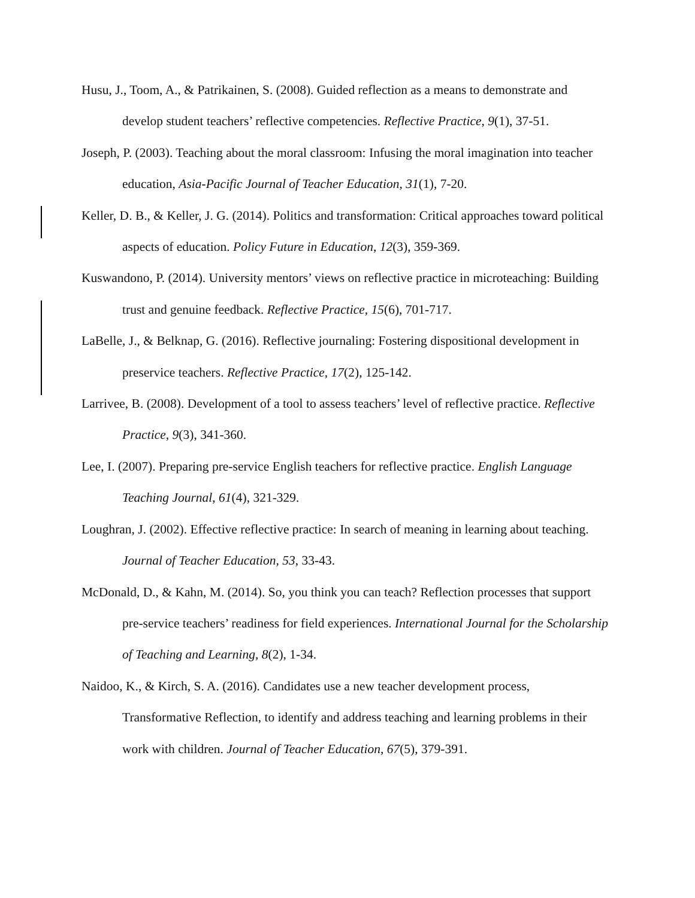Husu, J., Toom, A., & Patrikainen, S. (2008). Guided reflection as a means to demonstrate and develop student teachers’ reflective competencies. Reflective Practice, 9(1), 37-51.
Joseph, P. (2003). Teaching about the moral classroom: Infusing the moral imagination into teacher education, Asia-Pacific Journal of Teacher Education, 31(1), 7-20.
Keller, D. B., & Keller, J. G. (2014). Politics and transformation: Critical approaches toward political aspects of education. Policy Future in Education, 12(3), 359-369.
Kuswandono, P. (2014). University mentors’ views on reflective practice in microteaching: Building trust and genuine feedback. Reflective Practice, 15(6), 701-717.
LaBelle, J., & Belknap, G. (2016). Reflective journaling: Fostering dispositional development in preservice teachers. Reflective Practice, 17(2), 125-142.
Larrivee, B. (2008). Development of a tool to assess teachers’ level of reflective practice. Reflective Practice, 9(3), 341-360.
Lee, I. (2007). Preparing pre-service English teachers for reflective practice. English Language Teaching Journal, 61(4), 321-329.
Loughran, J. (2002). Effective reflective practice: In search of meaning in learning about teaching. Journal of Teacher Education, 53, 33-43.
McDonald, D., & Kahn, M. (2014). So, you think you can teach? Reflection processes that support pre-service teachers’ readiness for field experiences. International Journal for the Scholarship of Teaching and Learning, 8(2), 1-34.
Naidoo, K., & Kirch, S. A. (2016). Candidates use a new teacher development process, Transformative Reflection, to identify and address teaching and learning problems in their work with children. Journal of Teacher Education, 67(5), 379-391.